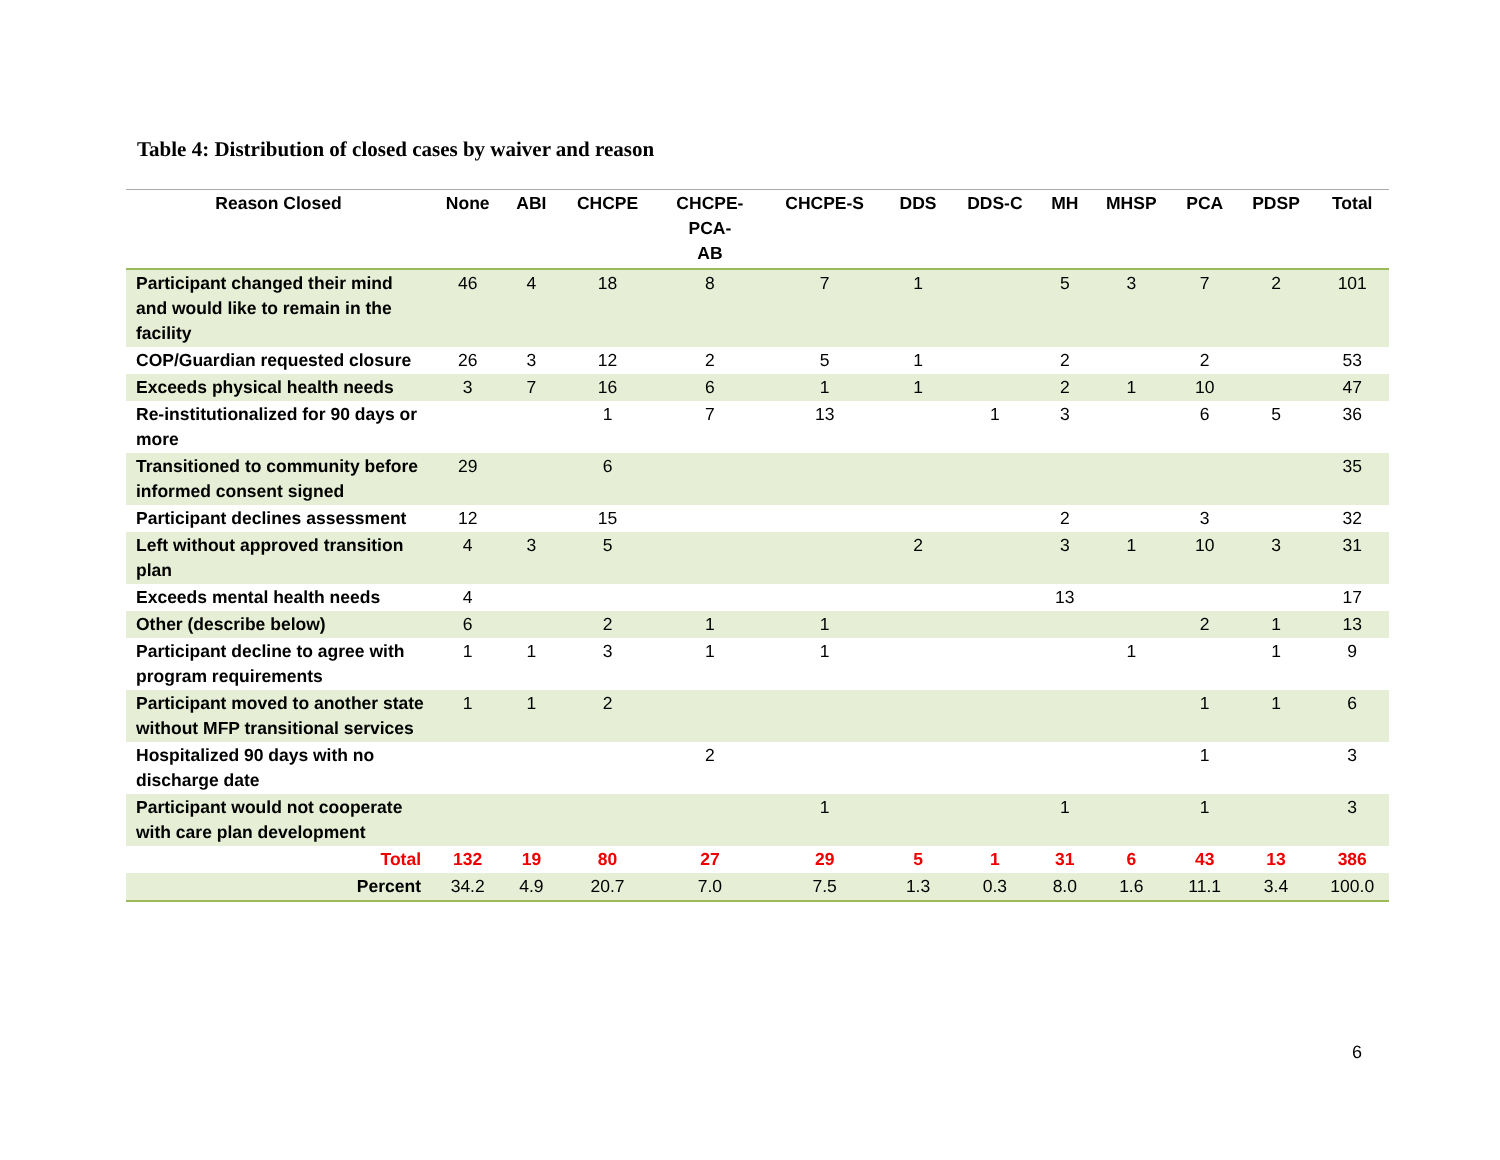Table 4: Distribution of closed cases by waiver and reason
| Reason Closed | None | ABI | CHCPE | CHCPE- PCA- AB | CHCPE-S | DDS | DDS-C | MH | MHSP | PCA | PDSP | Total |
| --- | --- | --- | --- | --- | --- | --- | --- | --- | --- | --- | --- | --- |
| Participant changed their mind and would like to remain in the facility | 46 | 4 | 18 | 8 | 7 | 1 | | 5 | 3 | 7 | 2 | 101 |
| COP/Guardian requested closure | 26 | 3 | 12 | 2 | 5 | 1 | | 2 | | 2 | | 53 |
| Exceeds physical health needs | 3 | 7 | 16 | 6 | 1 | 1 | | 2 | 1 | 10 | | 47 |
| Re-institutionalized for 90 days or more | | | 1 | 7 | 13 | | 1 | 3 | | 6 | 5 | 36 |
| Transitioned to community before informed consent signed | 29 | | 6 | | | | | | | | | 35 |
| Participant declines assessment | 12 | | 15 | | | | | 2 | | 3 | | 32 |
| Left without approved transition plan | 4 | 3 | 5 | | | 2 | | 3 | 1 | 10 | 3 | 31 |
| Exceeds mental health needs | 4 | | | | | | | 13 | | | | 17 |
| Other (describe below) | 6 | | 2 | 1 | 1 | | | | | 2 | 1 | 13 |
| Participant decline to agree with program requirements | 1 | 1 | 3 | 1 | 1 | | | | 1 | | 1 | 9 |
| Participant moved to another state without MFP transitional services | 1 | 1 | 2 | | | | | | | 1 | 1 | 6 |
| Hospitalized 90 days with no discharge date | | | | 2 | | | | | | 1 | | 3 |
| Participant would not cooperate with care plan development | | | | | 1 | | | 1 | | 1 | | 3 |
| Total | 132 | 19 | 80 | 27 | 29 | 5 | 1 | 31 | 6 | 43 | 13 | 386 |
| Percent | 34.2 | 4.9 | 20.7 | 7.0 | 7.5 | 1.3 | 0.3 | 8.0 | 1.6 | 11.1 | 3.4 | 100.0 |
6